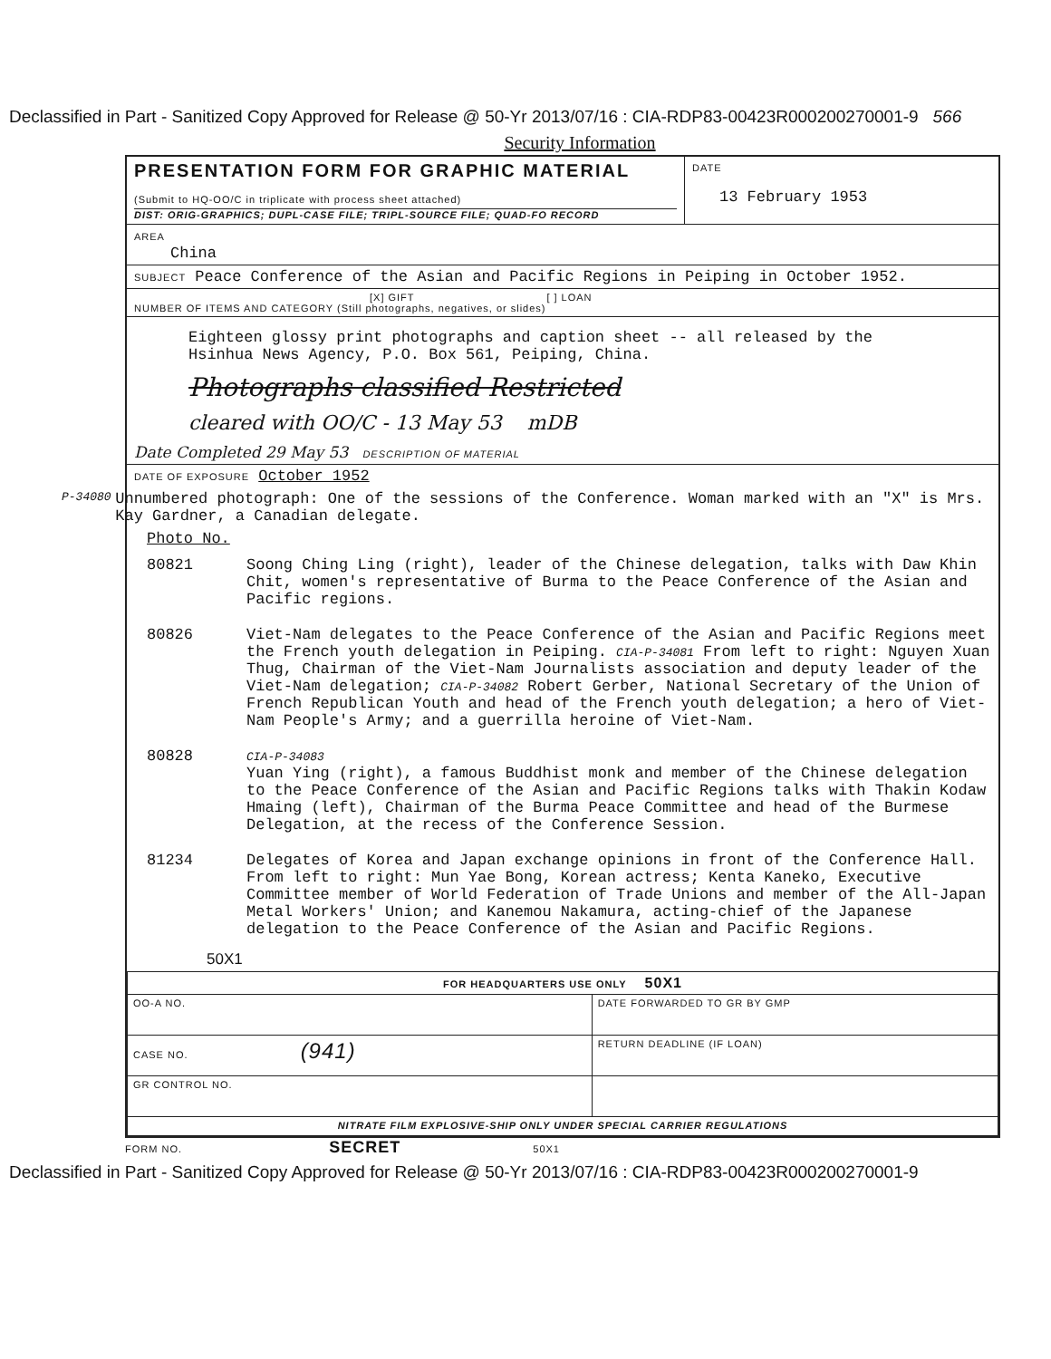Declassified in Part - Sanitized Copy Approved for Release @ 50-Yr 2013/07/16 : CIA-RDP83-00423R000200270001-9 566
Security Information
PRESENTATION FORM FOR GRAPHIC MATERIAL
(Submit to HQ-OO/C in triplicate with process sheet attached)
DIST: ORIG-GRAPHICS; DUPL-CASE FILE; TRIPL-SOURCE FILE; QUAD-FO RECORD
DATE
13 February 1953
AREA
China
SUBJECT Peace Conference of the Asian and Pacific Regions in Peiping in October 1952.
[X] GIFT [ ] LOAN
NUMBER OF ITEMS AND CATEGORY (Still photographs, negatives, or slides)
Eighteen glossy print photographs and caption sheet -- all released by the Hsinhua News Agency, P.O. Box 561, Peiping, China.
Photographs classified Restricted
cleared with OO/C - 13 May 53 mDB
Date Completed 29 May 53 DESCRIPTION OF MATERIAL
DATE OF EXPOSURE October 1952
P-34080
Unnumbered photograph: One of the sessions of the Conference. Woman marked with an "X" is Mrs. Kay Gardner, a Canadian delegate.
Photo No.
80821 Soong Ching Ling (right), leader of the Chinese delegation, talks with Daw Khin Chit, women's representative of Burma to the Peace Conference of the Asian and Pacific regions.
80826 Viet-Nam delegates to the Peace Conference of the Asian and Pacific Regions meet the French youth delegation in Peiping. CIA-P-34081 From left to right: Nguyen Xuan Thug, Chairman of the Viet-Nam Journalists association and deputy leader of the Viet-Nam delegation; CIA-P-34082 Robert Gerber, National Secretary of the Union of French Republican Youth and head of the French youth delegation; a hero of Viet-Nam People's Army; and a guerrilla heroine of Viet-Nam.
80828
CIA-P-34083
Yuan Ying (right), a famous Buddhist monk and member of the Chinese delegation to the Peace Conference of the Asian and Pacific Regions talks with Thakin Kodaw Hmaing (left), Chairman of the Burma Peace Committee and head of the Burmese Delegation, at the recess of the Conference Session.
81234 Delegates of Korea and Japan exchange opinions in front of the Conference Hall. From left to right: Mun Yae Bong, Korean actress; Kenta Kaneko, Executive Committee member of World Federation of Trade Unions and member of the All-Japan Metal Workers' Union; and Kanemou Nakamura, acting-chief of the Japanese delegation to the Peace Conference of the Asian and Pacific Regions.
50X1
| FOR HEADQUARTERS USE ONLY 50X1 | |
| OO-A NO. | DATE FORWARDED TO GR BY GMP |
| CASE NO. (941) | RETURN DEADLINE (IF LOAN) |
| GR CONTROL NO. | |
| NITRATE FILM EXPLOSIVE-SHIP ONLY UNDER SPECIAL CARRIER REGULATIONS | |
FORM NO. SECRET 50X1
Declassified in Part - Sanitized Copy Approved for Release @ 50-Yr 2013/07/16 : CIA-RDP83-00423R000200270001-9